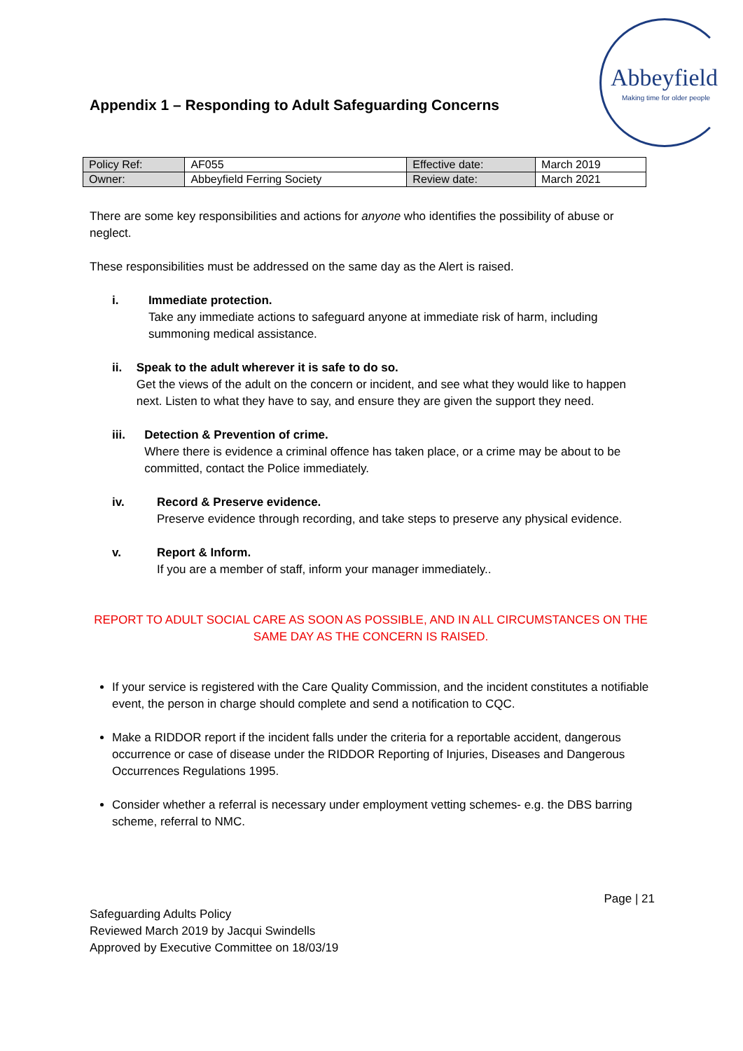Abbeyfield
Making time for older people
Appendix 1 – Responding to Adult Safeguarding Concerns
| Policy Ref: | AF055 | Effective date: | March 2019 |
| Owner: | Abbeyfield Ferring Society | Review date: | March 2021 |
There are some key responsibilities and actions for anyone who identifies the possibility of abuse or neglect.
These responsibilities must be addressed on the same day as the Alert is raised.
i. Immediate protection.
Take any immediate actions to safeguard anyone at immediate risk of harm, including summoning medical assistance.
ii. Speak to the adult wherever it is safe to do so.
Get the views of the adult on the concern or incident, and see what they would like to happen next. Listen to what they have to say, and ensure they are given the support they need.
iii. Detection & Prevention of crime.
Where there is evidence a criminal offence has taken place, or a crime may be about to be committed, contact the Police immediately.
iv. Record & Preserve evidence.
Preserve evidence through recording, and take steps to preserve any physical evidence.
v. Report & Inform.
If you are a member of staff, inform your manager immediately..
REPORT TO ADULT SOCIAL CARE AS SOON AS POSSIBLE, AND IN ALL CIRCUMSTANCES ON THE SAME DAY AS THE CONCERN IS RAISED.
If your service is registered with the Care Quality Commission, and the incident constitutes a notifiable event, the person in charge should complete and send a notification to CQC.
Make a RIDDOR report if the incident falls under the criteria for a reportable accident, dangerous occurrence or case of disease under the RIDDOR Reporting of Injuries, Diseases and Dangerous Occurrences Regulations 1995.
Consider whether a referral is necessary under employment vetting schemes- e.g. the DBS barring scheme, referral to NMC.
Page | 21
Safeguarding Adults Policy
Reviewed March 2019 by Jacqui Swindells
Approved by Executive Committee on 18/03/19